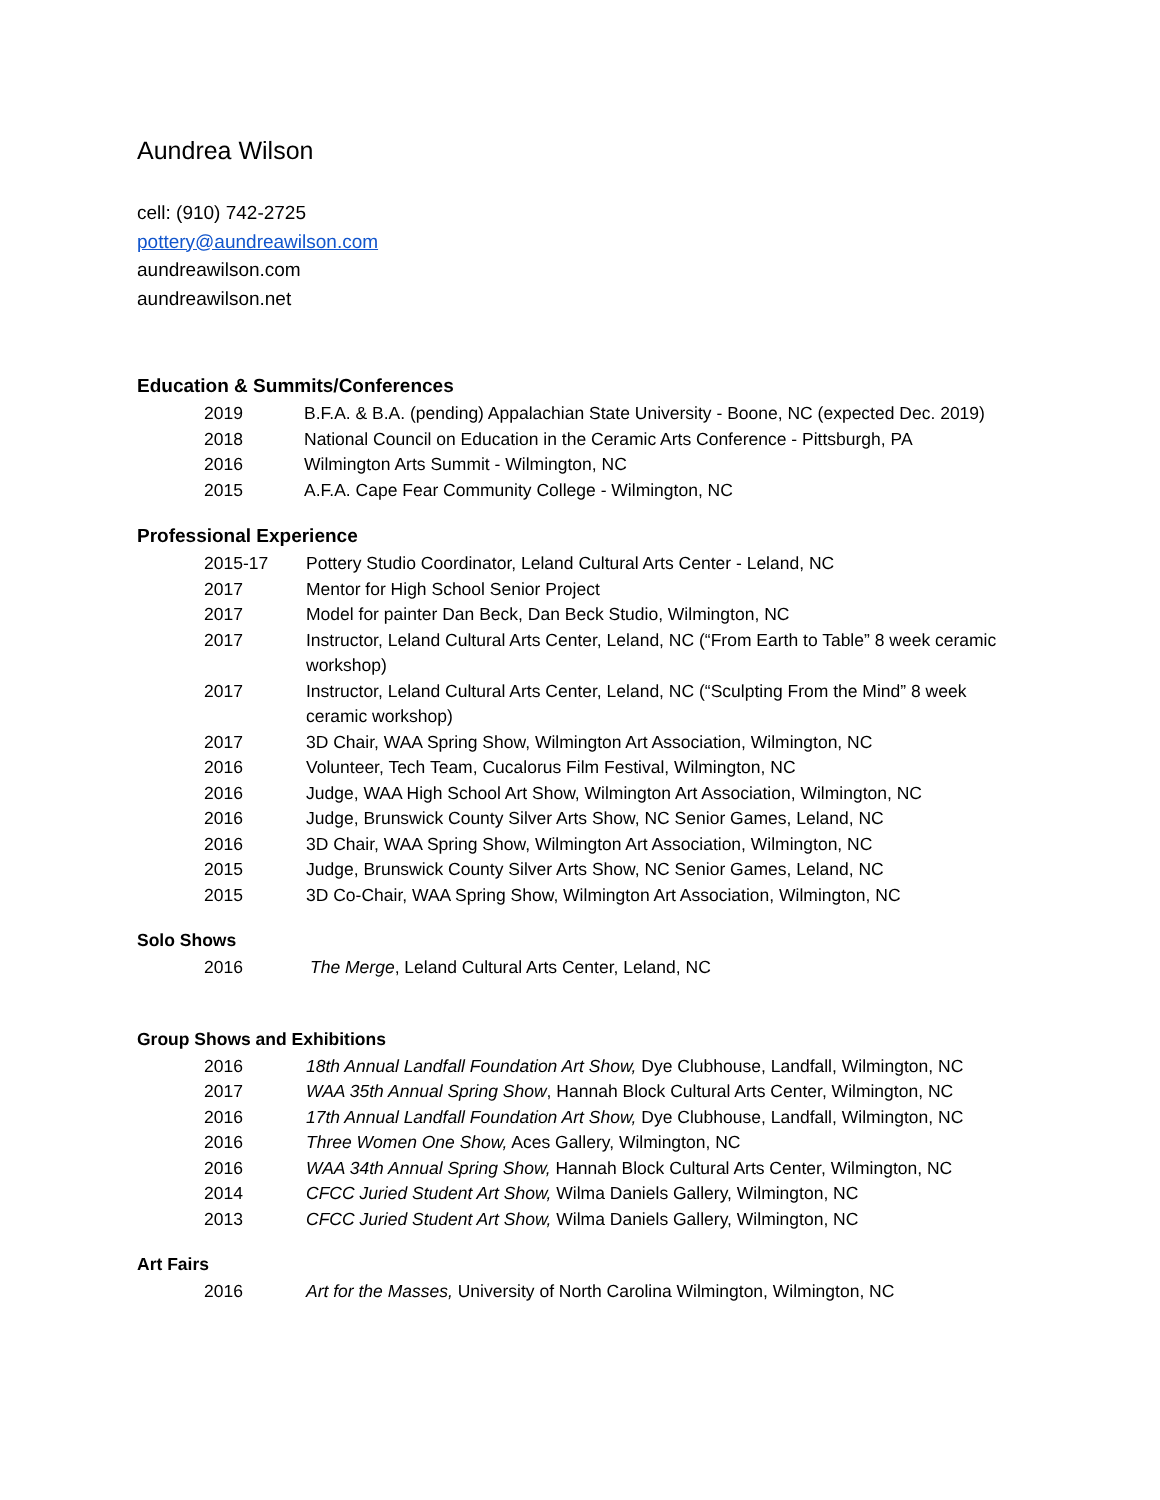Aundrea Wilson
cell: (910) 742-2725
pottery@aundreawilson.com
aundreawilson.com
aundreawilson.net
Education & Summits/Conferences
2019 B.F.A. & B.A. (pending) Appalachian State University - Boone, NC (expected Dec. 2019)
2018 National Council on Education in the Ceramic Arts Conference - Pittsburgh, PA
2016 Wilmington Arts Summit - Wilmington, NC
2015 A.F.A. Cape Fear Community College - Wilmington, NC
Professional Experience
2015-17 Pottery Studio Coordinator, Leland Cultural Arts Center - Leland, NC
2017 Mentor for High School Senior Project
2017 Model for painter Dan Beck, Dan Beck Studio, Wilmington, NC
2017 Instructor, Leland Cultural Arts Center, Leland, NC (“From Earth to Table” 8 week ceramic workshop)
2017 Instructor, Leland Cultural Arts Center, Leland, NC (“Sculpting From the Mind” 8 week ceramic workshop)
2017 3D Chair, WAA Spring Show, Wilmington Art Association, Wilmington, NC
2016 Volunteer, Tech Team, Cucalorus Film Festival, Wilmington, NC
2016 Judge, WAA High School Art Show, Wilmington Art Association, Wilmington, NC
2016 Judge, Brunswick County Silver Arts Show, NC Senior Games, Leland, NC
2016 3D Chair, WAA Spring Show, Wilmington Art Association, Wilmington, NC
2015 Judge, Brunswick County Silver Arts Show, NC Senior Games, Leland, NC
2015 3D Co-Chair, WAA Spring Show, Wilmington Art Association, Wilmington, NC
Solo Shows
2016 The Merge, Leland Cultural Arts Center, Leland, NC
Group Shows and Exhibitions
2016 18th Annual Landfall Foundation Art Show, Dye Clubhouse, Landfall, Wilmington, NC
2017 WAA 35th Annual Spring Show, Hannah Block Cultural Arts Center, Wilmington, NC
2016 17th Annual Landfall Foundation Art Show, Dye Clubhouse, Landfall, Wilmington, NC
2016 Three Women One Show, Aces Gallery, Wilmington, NC
2016 WAA 34th Annual Spring Show, Hannah Block Cultural Arts Center, Wilmington, NC
2014 CFCC Juried Student Art Show, Wilma Daniels Gallery, Wilmington, NC
2013 CFCC Juried Student Art Show, Wilma Daniels Gallery, Wilmington, NC
Art Fairs
2016 Art for the Masses, University of North Carolina Wilmington, Wilmington, NC